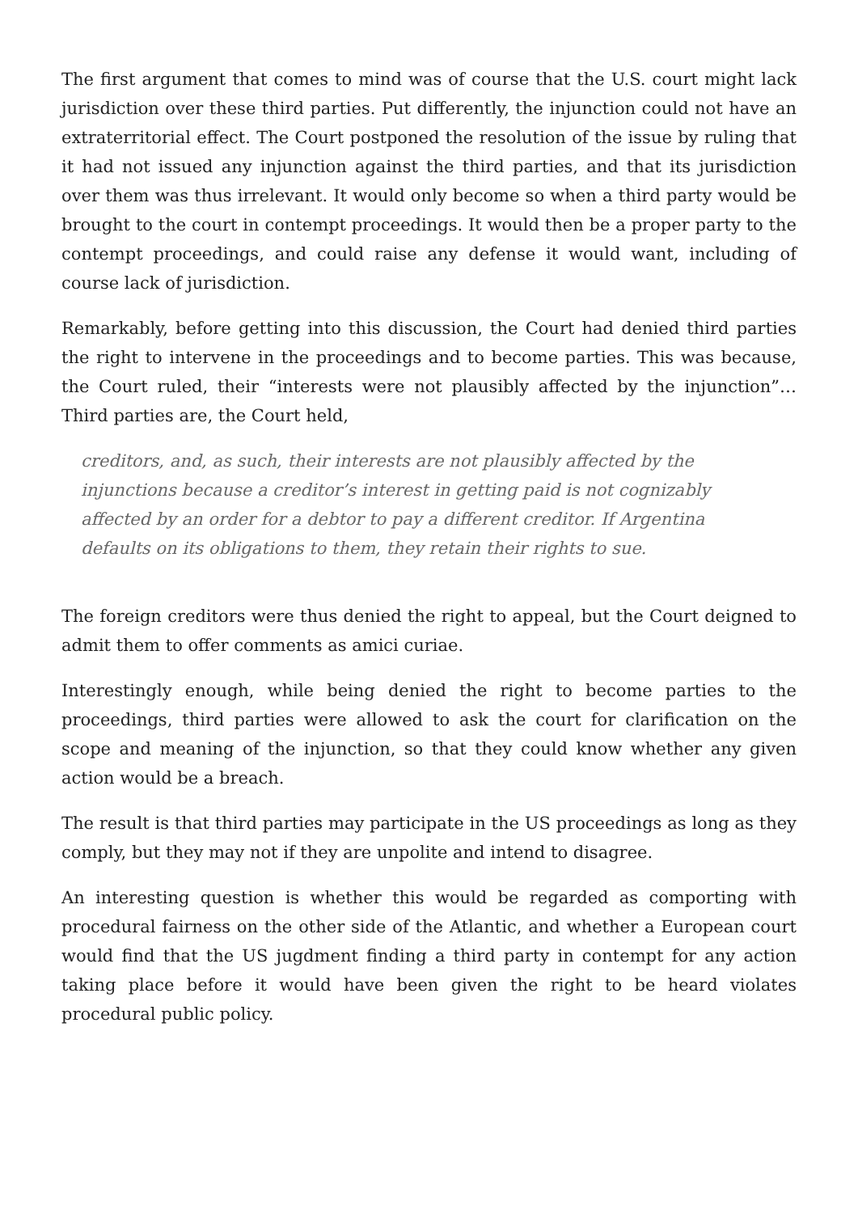The first argument that comes to mind was of course that the U.S. court might lack jurisdiction over these third parties. Put differently, the injunction could not have an extraterritorial effect. The Court postponed the resolution of the issue by ruling that it had not issued any injunction against the third parties, and that its jurisdiction over them was thus irrelevant. It would only become so when a third party would be brought to the court in contempt proceedings. It would then be a proper party to the contempt proceedings, and could raise any defense it would want, including of course lack of jurisdiction.
Remarkably, before getting into this discussion, the Court had denied third parties the right to intervene in the proceedings and to become parties. This was because, the Court ruled, their “interests were not plausibly affected by the injunction”… Third parties are, the Court held,
creditors, and, as such, their interests are not plausibly affected by the injunctions because a creditor’s interest in getting paid is not cognizably affected by an order for a debtor to pay a different creditor. If Argentina defaults on its obligations to them, they retain their rights to sue.
The foreign creditors were thus denied the right to appeal, but the Court deigned to admit them to offer comments as amici curiae.
Interestingly enough, while being denied the right to become parties to the proceedings, third parties were allowed to ask the court for clarification on the scope and meaning of the injunction, so that they could know whether any given action would be a breach.
The result is that third parties may participate in the US proceedings as long as they comply, but they may not if they are unpolite and intend to disagree.
An interesting question is whether this would be regarded as comporting with procedural fairness on the other side of the Atlantic, and whether a European court would find that the US jugdment finding a third party in contempt for any action taking place before it would have been given the right to be heard violates procedural public policy.